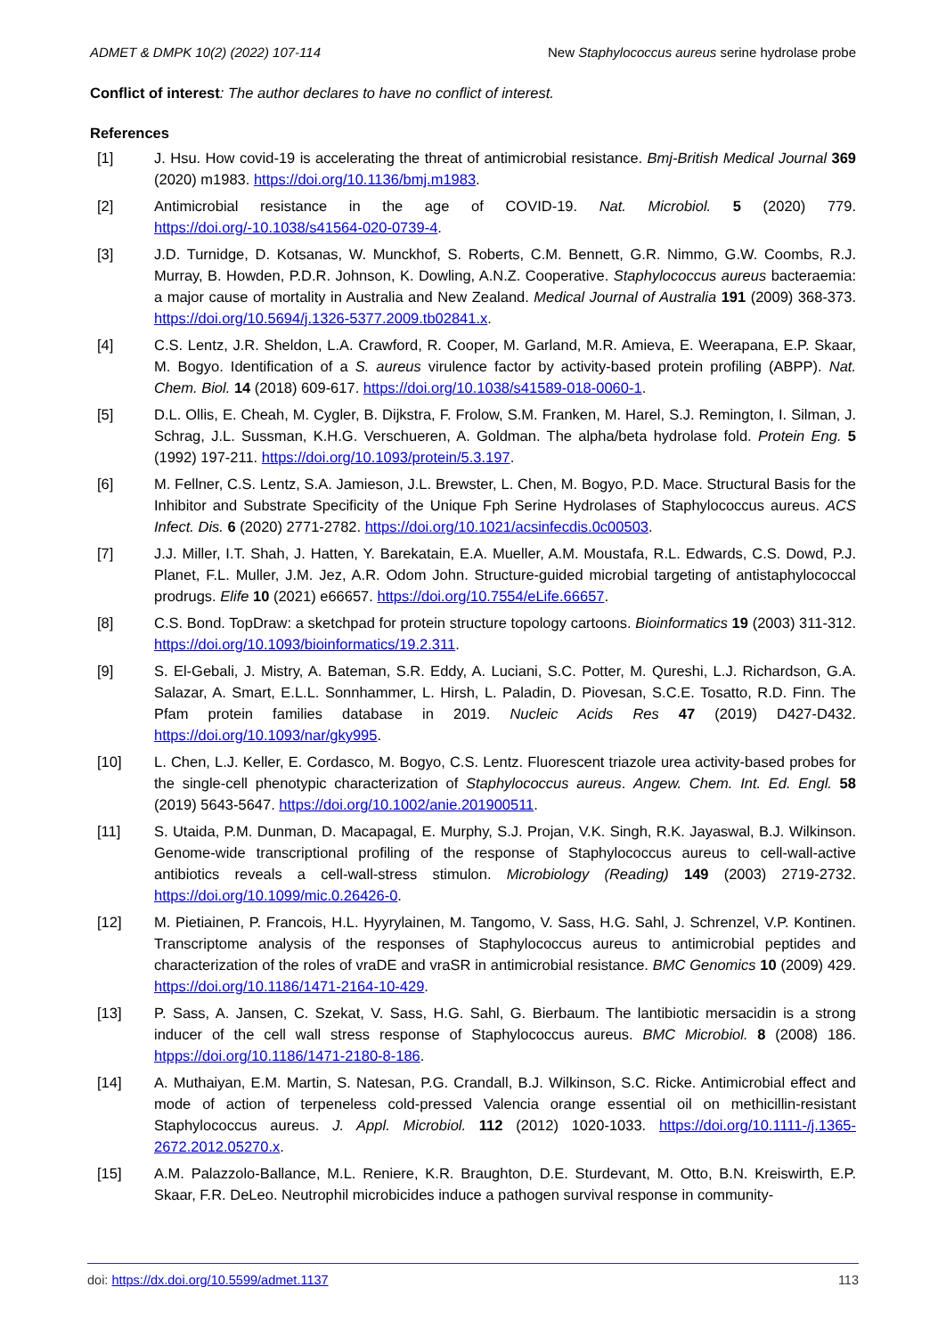ADMET & DMPK 10(2) (2022) 107-114 New Staphylococcus aureus serine hydrolase probe
Conflict of interest: The author declares to have no conflict of interest.
References
[1] J. Hsu. How covid-19 is accelerating the threat of antimicrobial resistance. Bmj-British Medical Journal 369 (2020) m1983. https://doi.org/10.1136/bmj.m1983.
[2] Antimicrobial resistance in the age of COVID-19. Nat. Microbiol. 5 (2020) 779. https://doi.org/-10.1038/s41564-020-0739-4.
[3] J.D. Turnidge, D. Kotsanas, W. Munckhof, S. Roberts, C.M. Bennett, G.R. Nimmo, G.W. Coombs, R.J. Murray, B. Howden, P.D.R. Johnson, K. Dowling, A.N.Z. Cooperative. Staphylococcus aureus bacteraemia: a major cause of mortality in Australia and New Zealand. Medical Journal of Australia 191 (2009) 368-373. https://doi.org/10.5694/j.1326-5377.2009.tb02841.x.
[4] C.S. Lentz, J.R. Sheldon, L.A. Crawford, R. Cooper, M. Garland, M.R. Amieva, E. Weerapana, E.P. Skaar, M. Bogyo. Identification of a S. aureus virulence factor by activity-based protein profiling (ABPP). Nat. Chem. Biol. 14 (2018) 609-617. https://doi.org/10.1038/s41589-018-0060-1.
[5] D.L. Ollis, E. Cheah, M. Cygler, B. Dijkstra, F. Frolow, S.M. Franken, M. Harel, S.J. Remington, I. Silman, J. Schrag, J.L. Sussman, K.H.G. Verschueren, A. Goldman. The alpha/beta hydrolase fold. Protein Eng. 5 (1992) 197-211. https://doi.org/10.1093/protein/5.3.197.
[6] M. Fellner, C.S. Lentz, S.A. Jamieson, J.L. Brewster, L. Chen, M. Bogyo, P.D. Mace. Structural Basis for the Inhibitor and Substrate Specificity of the Unique Fph Serine Hydrolases of Staphylococcus aureus. ACS Infect. Dis. 6 (2020) 2771-2782. https://doi.org/10.1021/acsinfecdis.0c00503.
[7] J.J. Miller, I.T. Shah, J. Hatten, Y. Barekatain, E.A. Mueller, A.M. Moustafa, R.L. Edwards, C.S. Dowd, P.J. Planet, F.L. Muller, J.M. Jez, A.R. Odom John. Structure-guided microbial targeting of antistaphylococcal prodrugs. Elife 10 (2021) e66657. https://doi.org/10.7554/eLife.66657.
[8] C.S. Bond. TopDraw: a sketchpad for protein structure topology cartoons. Bioinformatics 19 (2003) 311-312. https://doi.org/10.1093/bioinformatics/19.2.311.
[9] S. El-Gebali, J. Mistry, A. Bateman, S.R. Eddy, A. Luciani, S.C. Potter, M. Qureshi, L.J. Richardson, G.A. Salazar, A. Smart, E.L.L. Sonnhammer, L. Hirsh, L. Paladin, D. Piovesan, S.C.E. Tosatto, R.D. Finn. The Pfam protein families database in 2019. Nucleic Acids Res 47 (2019) D427-D432. https://doi.org/10.1093/nar/gky995.
[10] L. Chen, L.J. Keller, E. Cordasco, M. Bogyo, C.S. Lentz. Fluorescent triazole urea activity-based probes for the single-cell phenotypic characterization of Staphylococcus aureus. Angew. Chem. Int. Ed. Engl. 58 (2019) 5643-5647. https://doi.org/10.1002/anie.201900511.
[11] S. Utaida, P.M. Dunman, D. Macapagal, E. Murphy, S.J. Projan, V.K. Singh, R.K. Jayaswal, B.J. Wilkinson. Genome-wide transcriptional profiling of the response of Staphylococcus aureus to cell-wall-active antibiotics reveals a cell-wall-stress stimulon. Microbiology (Reading) 149 (2003) 2719-2732. https://doi.org/10.1099/mic.0.26426-0.
[12] M. Pietiainen, P. Francois, H.L. Hyyrylainen, M. Tangomo, V. Sass, H.G. Sahl, J. Schrenzel, V.P. Kontinen. Transcriptome analysis of the responses of Staphylococcus aureus to antimicrobial peptides and characterization of the roles of vraDE and vraSR in antimicrobial resistance. BMC Genomics 10 (2009) 429. https://doi.org/10.1186/1471-2164-10-429.
[13] P. Sass, A. Jansen, C. Szekat, V. Sass, H.G. Sahl, G. Bierbaum. The lantibiotic mersacidin is a strong inducer of the cell wall stress response of Staphylococcus aureus. BMC Microbiol. 8 (2008) 186. htpps://doi.org/10.1186/1471-2180-8-186.
[14] A. Muthaiyan, E.M. Martin, S. Natesan, P.G. Crandall, B.J. Wilkinson, S.C. Ricke. Antimicrobial effect and mode of action of terpeneless cold-pressed Valencia orange essential oil on methicillin-resistant Staphylococcus aureus. J. Appl. Microbiol. 112 (2012) 1020-1033. https://doi.org/10.1111-/j.1365-2672.2012.05270.x.
[15] A.M. Palazzolo-Ballance, M.L. Reniere, K.R. Braughton, D.E. Sturdevant, M. Otto, B.N. Kreiswirth, E.P. Skaar, F.R. DeLeo. Neutrophil microbicides induce a pathogen survival response in community-
doi: https://dx.doi.org/10.5599/admet.1137 113